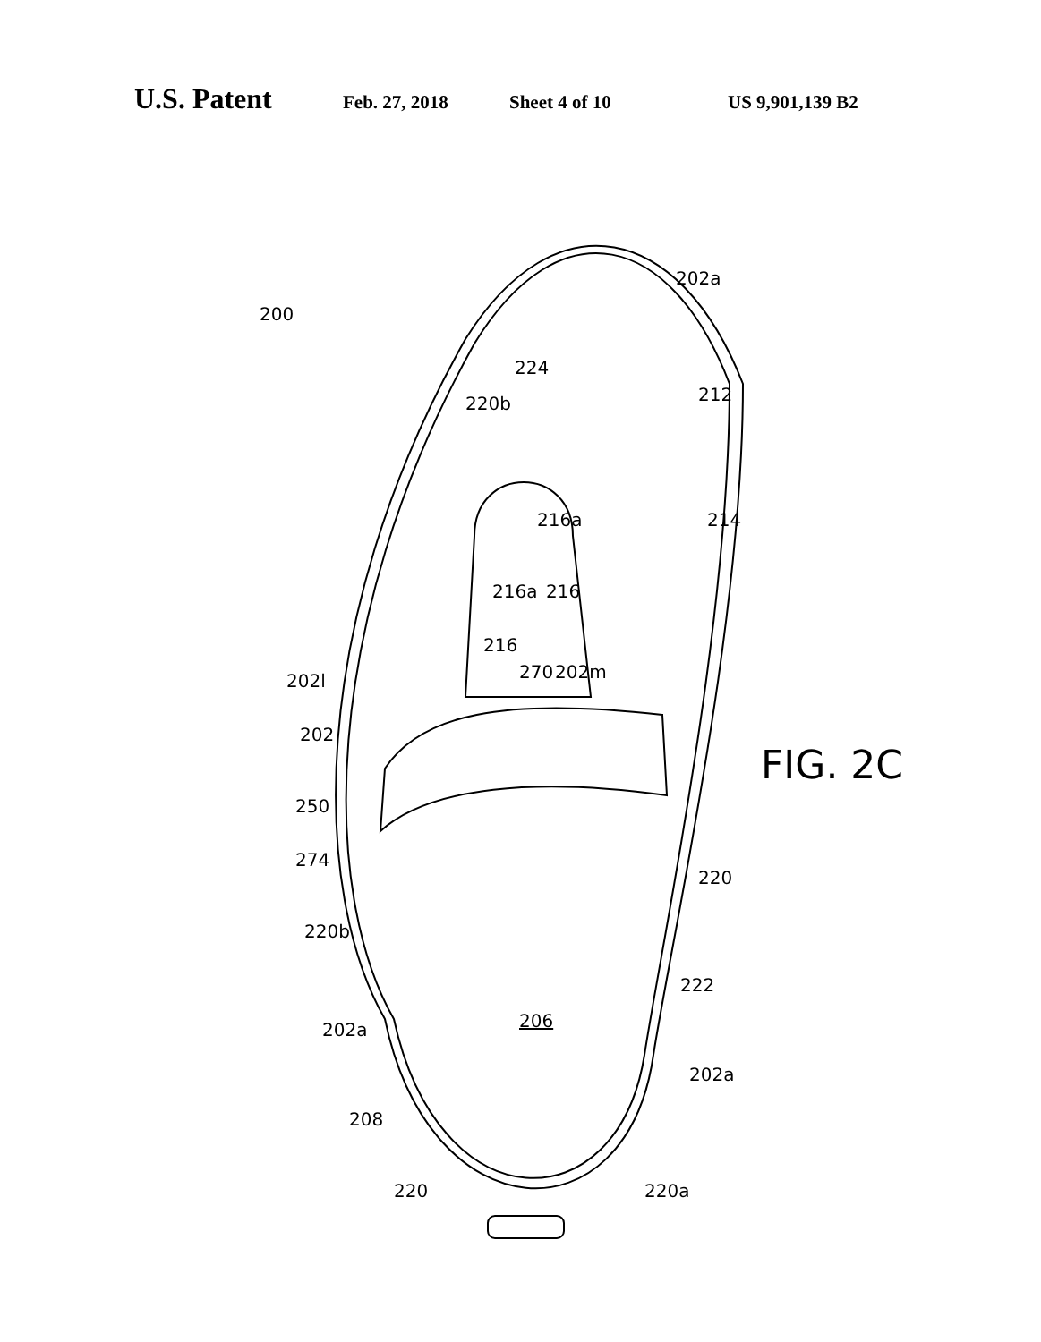U.S. Patent Feb. 27, 2018 Sheet 4 of 10 US 9,901,139 B2
200
202a
212
220b
224
216a 214
216a 216
216
202l 270 202m
202
250
274
220
220b
222
206
202a
202a
208
220 220a
FIG. 2C